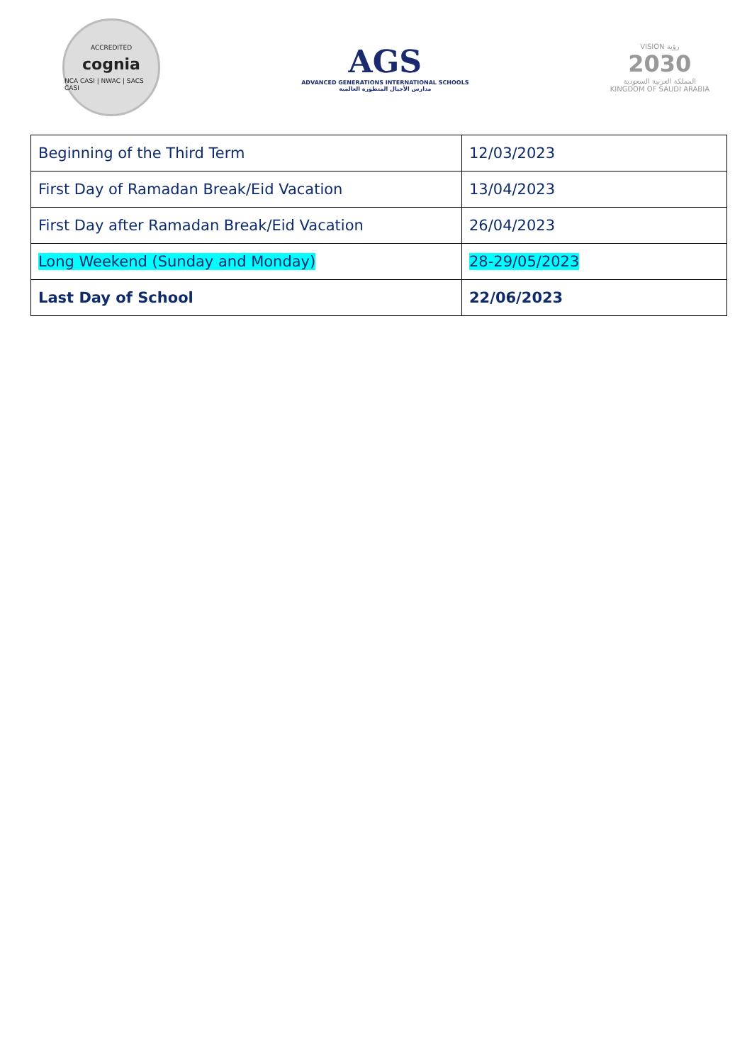ACCREDITED
cognia
NCA CASI | NWAC | SACS CASI
AGS
ADVANCED GENERATIONS INTERNATIONAL SCHOOLS
مدارس الأجيال المتطورة العالمية
VISION رؤية
2030
المملكة العربية السعودية
KINGDOM OF SAUDI ARABIA
| Beginning of the Third Term | 12/03/2023 |
| First Day of Ramadan Break/Eid Vacation | 13/04/2023 |
| First Day after Ramadan Break/Eid Vacation | 26/04/2023 |
| Long Weekend (Sunday and Monday) | 28-29/05/2023 |
| Last Day of School | 22/06/2023 |